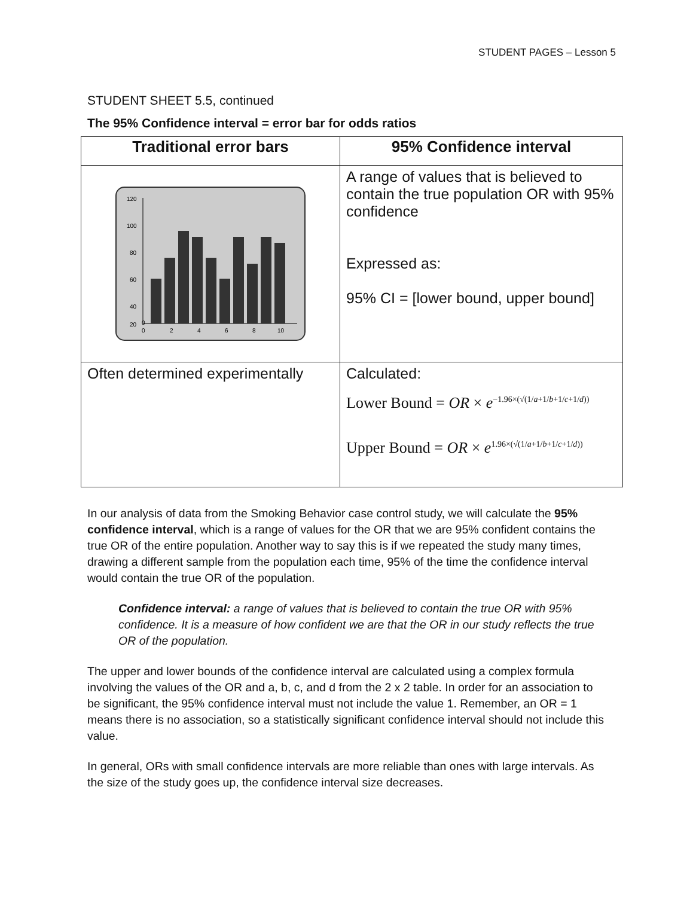STUDENT PAGES – Lesson 5
STUDENT SHEET 5.5, continued
The 95% Confidence interval = error bar for odds ratios
| Traditional error bars | 95% Confidence interval |
| --- | --- |
| 120 100 80 60 40 20 0 0 2 4 6 8 10 | A range of values that is believed to contain the true population OR with 95% confidence Expressed as: 95% CI = [lower bound, upper bound] |
| Often determined experimentally | Calculated: Lower Bound = OR × e<sup>−1.96×(√(1/a+1/b+1/c+1/d))</sup> Upper Bound = OR × e<sup>1.96×(√(1/a+1/b+1/c+1/d))</sup> |
In our analysis of data from the Smoking Behavior case control study, we will calculate the 95% confidence interval, which is a range of values for the OR that we are 95% confident contains the true OR of the entire population. Another way to say this is if we repeated the study many times, drawing a different sample from the population each time, 95% of the time the confidence interval would contain the true OR of the population.
Confidence interval: a range of values that is believed to contain the true OR with 95% confidence. It is a measure of how confident we are that the OR in our study reflects the true OR of the population.
The upper and lower bounds of the confidence interval are calculated using a complex formula involving the values of the OR and a, b, c, and d from the 2 x 2 table. In order for an association to be significant, the 95% confidence interval must not include the value 1. Remember, an OR = 1 means there is no association, so a statistically significant confidence interval should not include this value.
In general, ORs with small confidence intervals are more reliable than ones with large intervals. As the size of the study goes up, the confidence interval size decreases.